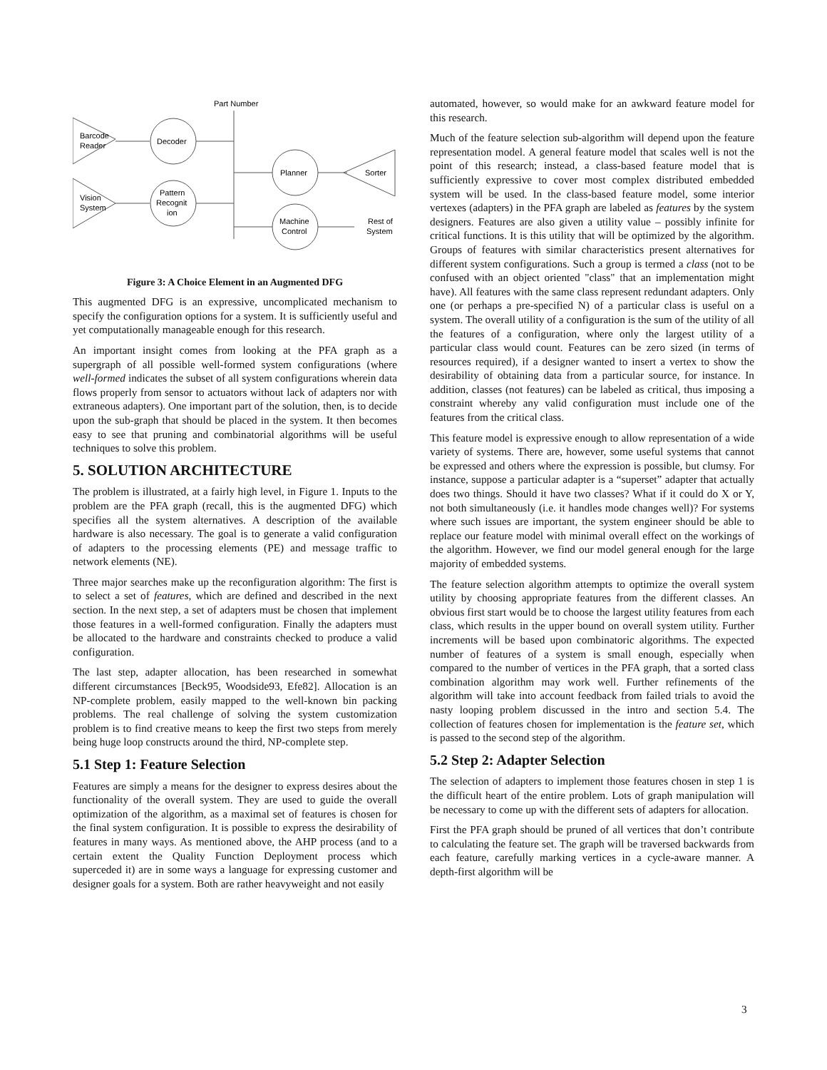Part Number
Barcode
Reader
Decoder
Vision
System
Pattern
Recognit
ion
Planner
Sorter
Machine
Control
Rest of
System
Figure 3: A Choice Element in an Augmented DFG
This augmented DFG is an expressive, uncomplicated mechanism to specify the configuration options for a system. It is sufficiently useful and yet computationally manageable enough for this research.
An important insight comes from looking at the PFA graph as a supergraph of all possible well-formed system configurations (where well-formed indicates the subset of all system configurations wherein data flows properly from sensor to actuators without lack of adapters nor with extraneous adapters). One important part of the solution, then, is to decide upon the sub-graph that should be placed in the system. It then becomes easy to see that pruning and combinatorial algorithms will be useful techniques to solve this problem.
5. SOLUTION ARCHITECTURE
The problem is illustrated, at a fairly high level, in Figure 1. Inputs to the problem are the PFA graph (recall, this is the augmented DFG) which specifies all the system alternatives. A description of the available hardware is also necessary. The goal is to generate a valid configuration of adapters to the processing elements (PE) and message traffic to network elements (NE).
Three major searches make up the reconfiguration algorithm: The first is to select a set of features, which are defined and described in the next section. In the next step, a set of adapters must be chosen that implement those features in a well-formed configuration. Finally the adapters must be allocated to the hardware and constraints checked to produce a valid configuration.
The last step, adapter allocation, has been researched in somewhat different circumstances [Beck95, Woodside93, Efe82]. Allocation is an NP-complete problem, easily mapped to the well-known bin packing problems. The real challenge of solving the system customization problem is to find creative means to keep the first two steps from merely being huge loop constructs around the third, NP-complete step.
5.1 Step 1: Feature Selection
Features are simply a means for the designer to express desires about the functionality of the overall system. They are used to guide the overall optimization of the algorithm, as a maximal set of features is chosen for the final system configuration. It is possible to express the desirability of features in many ways. As mentioned above, the AHP process (and to a certain extent the Quality Function Deployment process which superceded it) are in some ways a language for expressing customer and designer goals for a system. Both are rather heavyweight and not easily
automated, however, so would make for an awkward feature model for this research.
Much of the feature selection sub-algorithm will depend upon the feature representation model. A general feature model that scales well is not the point of this research; instead, a class-based feature model that is sufficiently expressive to cover most complex distributed embedded system will be used. In the class-based feature model, some interior vertexes (adapters) in the PFA graph are labeled as features by the system designers. Features are also given a utility value – possibly infinite for critical functions. It is this utility that will be optimized by the algorithm. Groups of features with similar characteristics present alternatives for different system configurations. Such a group is termed a class (not to be confused with an object oriented "class" that an implementation might have). All features with the same class represent redundant adapters. Only one (or perhaps a pre-specified N) of a particular class is useful on a system. The overall utility of a configuration is the sum of the utility of all the features of a configuration, where only the largest utility of a particular class would count. Features can be zero sized (in terms of resources required), if a designer wanted to insert a vertex to show the desirability of obtaining data from a particular source, for instance. In addition, classes (not features) can be labeled as critical, thus imposing a constraint whereby any valid configuration must include one of the features from the critical class.
This feature model is expressive enough to allow representation of a wide variety of systems. There are, however, some useful systems that cannot be expressed and others where the expression is possible, but clumsy. For instance, suppose a particular adapter is a “superset” adapter that actually does two things. Should it have two classes? What if it could do X or Y, not both simultaneously (i.e. it handles mode changes well)? For systems where such issues are important, the system engineer should be able to replace our feature model with minimal overall effect on the workings of the algorithm. However, we find our model general enough for the large majority of embedded systems.
The feature selection algorithm attempts to optimize the overall system utility by choosing appropriate features from the different classes. An obvious first start would be to choose the largest utility features from each class, which results in the upper bound on overall system utility. Further increments will be based upon combinatoric algorithms. The expected number of features of a system is small enough, especially when compared to the number of vertices in the PFA graph, that a sorted class combination algorithm may work well. Further refinements of the algorithm will take into account feedback from failed trials to avoid the nasty looping problem discussed in the intro and section 5.4. The collection of features chosen for implementation is the feature set, which is passed to the second step of the algorithm.
5.2 Step 2: Adapter Selection
The selection of adapters to implement those features chosen in step 1 is the difficult heart of the entire problem. Lots of graph manipulation will be necessary to come up with the different sets of adapters for allocation.
First the PFA graph should be pruned of all vertices that don’t contribute to calculating the feature set. The graph will be traversed backwards from each feature, carefully marking vertices in a cycle-aware manner. A depth-first algorithm will be
3